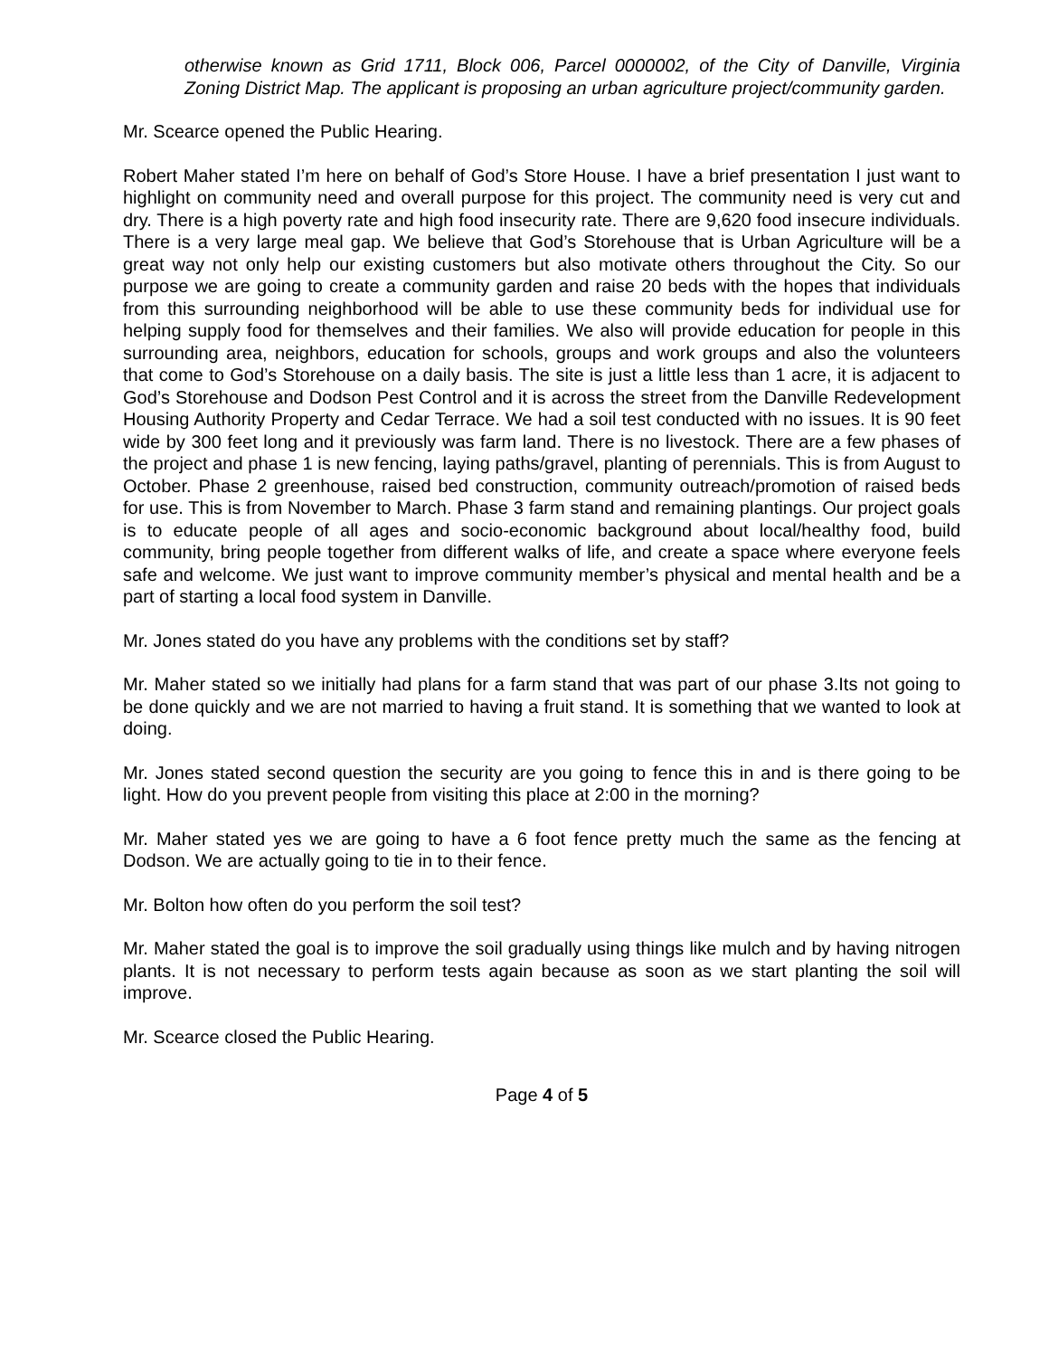otherwise known as Grid 1711, Block 006, Parcel 0000002, of the City of Danville, Virginia Zoning District Map. The applicant is proposing an urban agriculture project/community garden.
Mr. Scearce opened the Public Hearing.
Robert Maher stated I’m here on behalf of God’s Store House. I have a brief presentation I just want to highlight on community need and overall purpose for this project. The community need is very cut and dry. There is a high poverty rate and high food insecurity rate. There are 9,620 food insecure individuals. There is a very large meal gap. We believe that God’s Storehouse that is Urban Agriculture will be a great way not only help our existing customers but also motivate others throughout the City. So our purpose we are going to create a community garden and raise 20 beds with the hopes that individuals from this surrounding neighborhood will be able to use these community beds for individual use for helping supply food for themselves and their families. We also will provide education for people in this surrounding area, neighbors, education for schools, groups and work groups and also the volunteers that come to God’s Storehouse on a daily basis. The site is just a little less than 1 acre, it is adjacent to God’s Storehouse and Dodson Pest Control and it is across the street from the Danville Redevelopment Housing Authority Property and Cedar Terrace. We had a soil test conducted with no issues. It is 90 feet wide by 300 feet long and it previously was farm land. There is no livestock. There are a few phases of the project and phase 1 is new fencing, laying paths/gravel, planting of perennials. This is from August to October. Phase 2 greenhouse, raised bed construction, community outreach/promotion of raised beds for use. This is from November to March. Phase 3 farm stand and remaining plantings. Our project goals is to educate people of all ages and socio-economic background about local/healthy food, build community, bring people together from different walks of life, and create a space where everyone feels safe and welcome. We just want to improve community member’s physical and mental health and be a part of starting a local food system in Danville.
Mr. Jones stated do you have any problems with the conditions set by staff?
Mr. Maher stated so we initially had plans for a farm stand that was part of our phase 3.Its not going to be done quickly and we are not married to having a fruit stand. It is something that we wanted to look at doing.
Mr. Jones stated second question the security are you going to fence this in and is there going to be light. How do you prevent people from visiting this place at 2:00 in the morning?
Mr. Maher stated yes we are going to have a 6 foot fence pretty much the same as the fencing at Dodson. We are actually going to tie in to their fence.
Mr. Bolton how often do you perform the soil test?
Mr. Maher stated the goal is to improve the soil gradually using things like mulch and by having nitrogen plants. It is not necessary to perform tests again because as soon as we start planting the soil will improve.
Mr. Scearce closed the Public Hearing.
Page 4 of 5